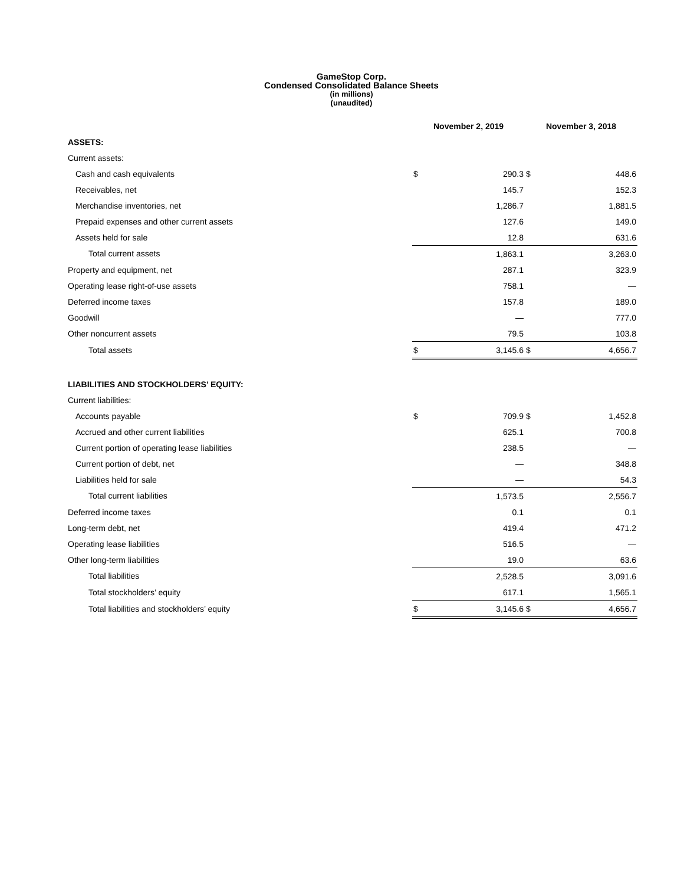GameStop Corp.
Condensed Consolidated Balance Sheets
(in millions)
(unaudited)
| | November 2, 2019 | | November 3, 2018 | |
| --- | --- | --- | --- | --- |
| ASSETS: | | | | |
| Current assets: | | | | |
| Cash and cash equivalents | $ | 290.3 | $ | 448.6 |
| Receivables, net | | 145.7 | | 152.3 |
| Merchandise inventories, net | | 1,286.7 | | 1,881.5 |
| Prepaid expenses and other current assets | | 127.6 | | 149.0 |
| Assets held for sale | | 12.8 | | 631.6 |
| Total current assets | | 1,863.1 | | 3,263.0 |
| Property and equipment, net | | 287.1 | | 323.9 |
| Operating lease right-of-use assets | | 758.1 | | — |
| Deferred income taxes | | 157.8 | | 189.0 |
| Goodwill | | — | | 777.0 |
| Other noncurrent assets | | 79.5 | | 103.8 |
| Total assets | $ | 3,145.6 | $ | 4,656.7 |
| LIABILITIES AND STOCKHOLDERS’ EQUITY: | | | | |
| Current liabilities: | | | | |
| Accounts payable | $ | 709.9 | $ | 1,452.8 |
| Accrued and other current liabilities | | 625.1 | | 700.8 |
| Current portion of operating lease liabilities | | 238.5 | | — |
| Current portion of debt, net | | — | | 348.8 |
| Liabilities held for sale | | — | | 54.3 |
| Total current liabilities | | 1,573.5 | | 2,556.7 |
| Deferred income taxes | | 0.1 | | 0.1 |
| Long-term debt, net | | 419.4 | | 471.2 |
| Operating lease liabilities | | 516.5 | | — |
| Other long-term liabilities | | 19.0 | | 63.6 |
| Total liabilities | | 2,528.5 | | 3,091.6 |
| Total stockholders’ equity | | 617.1 | | 1,565.1 |
| Total liabilities and stockholders’ equity | $ | 3,145.6 | $ | 4,656.7 |